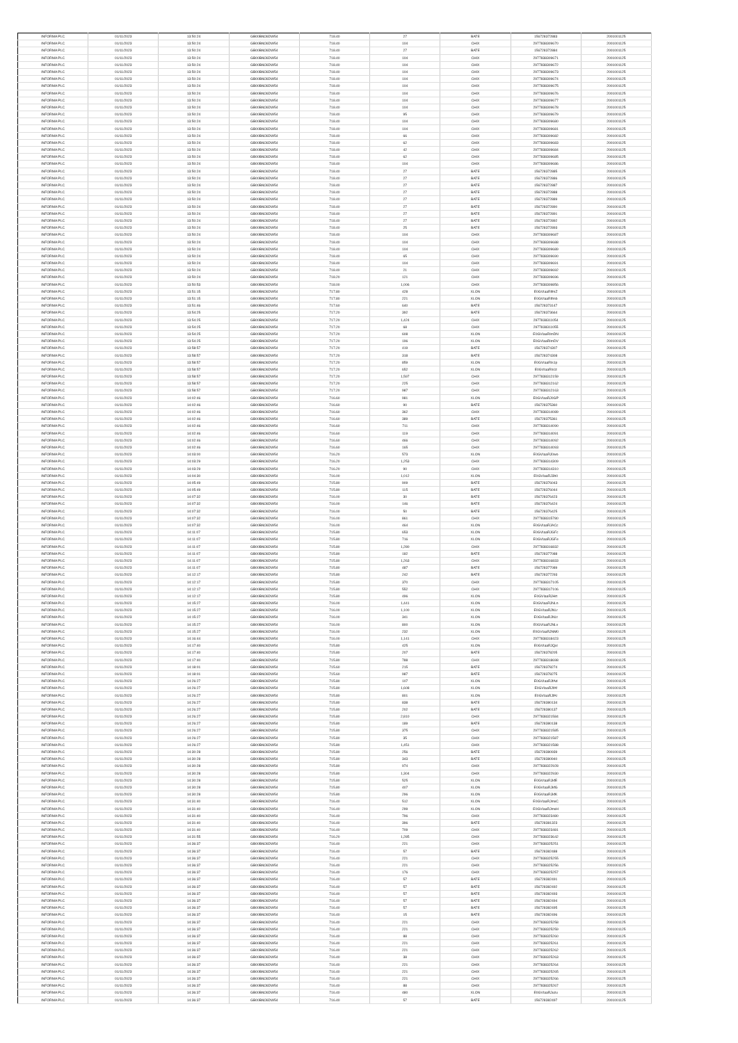| INFORMA PLC | 01/11/2023 | 13:50:24 | GB00BMJ6DW54 | 718.40 | 27 | BATE | 156728372883 | 2001001125 |
| INFORMA PLC | 01/11/2023 | 13:50:24 | GB00BMJ6DW54 | 718.40 | 104 | CHIX | 2977838309670 | 2001001125 |
| INFORMA PLC | 01/11/2023 | 13:50:24 | GB00BMJ6DW54 | 718.40 | 27 | BATE | 156728372884 | 2001001125 |
| INFORMA PLC | 01/11/2023 | 13:50:24 | GB00BMJ6DW54 | 718.40 | 104 | CHIX | 2977838309671 | 2001001125 |
| INFORMA PLC | 01/11/2023 | 13:50:24 | GB00BMJ6DW54 | 718.40 | 104 | CHIX | 2977838309672 | 2001001125 |
| INFORMA PLC | 01/11/2023 | 13:50:24 | GB00BMJ6DW54 | 718.40 | 104 | CHIX | 2977838309673 | 2001001125 |
| INFORMA PLC | 01/11/2023 | 13:50:24 | GB00BMJ6DW54 | 718.40 | 104 | CHIX | 2977838309674 | 2001001125 |
| INFORMA PLC | 01/11/2023 | 13:50:24 | GB00BMJ6DW54 | 718.40 | 104 | CHIX | 2977838309675 | 2001001125 |
| INFORMA PLC | 01/11/2023 | 13:50:24 | GB00BMJ6DW54 | 718.40 | 104 | CHIX | 2977838309676 | 2001001125 |
| INFORMA PLC | 01/11/2023 | 13:50:24 | GB00BMJ6DW54 | 718.40 | 104 | CHIX | 2977838309677 | 2001001125 |
| INFORMA PLC | 01/11/2023 | 13:50:24 | GB00BMJ6DW54 | 718.40 | 104 | CHIX | 2977838309678 | 2001001125 |
| INFORMA PLC | 01/11/2023 | 13:50:24 | GB00BMJ6DW54 | 718.40 | 95 | CHIX | 2977838309679 | 2001001125 |
| INFORMA PLC | 01/11/2023 | 13:50:24 | GB00BMJ6DW54 | 718.40 | 104 | CHIX | 2977838309680 | 2001001125 |
| INFORMA PLC | 01/11/2023 | 13:50:24 | GB00BMJ6DW54 | 718.40 | 104 | CHIX | 2977838309681 | 2001001125 |
| INFORMA PLC | 01/11/2023 | 13:50:24 | GB00BMJ6DW54 | 718.40 | 66 | CHIX | 2977838309682 | 2001001125 |
| INFORMA PLC | 01/11/2023 | 13:50:24 | GB00BMJ6DW54 | 718.40 | 62 | CHIX | 2977838309683 | 2001001125 |
| INFORMA PLC | 01/11/2023 | 13:50:24 | GB00BMJ6DW54 | 718.40 | 42 | CHIX | 2977838309684 | 2001001125 |
| INFORMA PLC | 01/11/2023 | 13:50:24 | GB00BMJ6DW54 | 718.40 | 62 | CHIX | 2977838309685 | 2001001125 |
| INFORMA PLC | 01/11/2023 | 13:50:24 | GB00BMJ6DW54 | 718.40 | 104 | CHIX | 2977838309686 | 2001001125 |
| INFORMA PLC | 01/11/2023 | 13:50:24 | GB00BMJ6DW54 | 718.40 | 27 | BATE | 156728372885 | 2001001125 |
| INFORMA PLC | 01/11/2023 | 13:50:24 | GB00BMJ6DW54 | 718.40 | 27 | BATE | 156728372886 | 2001001125 |
| INFORMA PLC | 01/11/2023 | 13:50:24 | GB00BMJ6DW54 | 718.40 | 27 | BATE | 156728372887 | 2001001125 |
| INFORMA PLC | 01/11/2023 | 13:50:24 | GB00BMJ6DW54 | 718.40 | 27 | BATE | 156728372888 | 2001001125 |
| INFORMA PLC | 01/11/2023 | 13:50:24 | GB00BMJ6DW54 | 718.40 | 27 | BATE | 156728372889 | 2001001125 |
| INFORMA PLC | 01/11/2023 | 13:50:24 | GB00BMJ6DW54 | 718.40 | 27 | BATE | 156728372890 | 2001001125 |
| INFORMA PLC | 01/11/2023 | 13:50:24 | GB00BMJ6DW54 | 718.40 | 27 | BATE | 156728372891 | 2001001125 |
| INFORMA PLC | 01/11/2023 | 13:50:24 | GB00BMJ6DW54 | 718.40 | 27 | BATE | 156728372892 | 2001001125 |
| INFORMA PLC | 01/11/2023 | 13:50:24 | GB00BMJ6DW54 | 718.40 | 25 | BATE | 156728372893 | 2001001125 |
| INFORMA PLC | 01/11/2023 | 13:50:24 | GB00BMJ6DW54 | 718.40 | 104 | CHIX | 2977838309687 | 2001001125 |
| INFORMA PLC | 01/11/2023 | 13:50:24 | GB00BMJ6DW54 | 718.40 | 104 | CHIX | 2977838309688 | 2001001125 |
| INFORMA PLC | 01/11/2023 | 13:50:24 | GB00BMJ6DW54 | 718.40 | 104 | CHIX | 2977838309689 | 2001001125 |
| INFORMA PLC | 01/11/2023 | 13:50:24 | GB00BMJ6DW54 | 718.40 | 65 | CHIX | 2977838309690 | 2001001125 |
| INFORMA PLC | 01/11/2023 | 13:50:24 | GB00BMJ6DW54 | 718.40 | 104 | CHIX | 2977838309691 | 2001001125 |
| INFORMA PLC | 01/11/2023 | 13:50:24 | GB00BMJ6DW54 | 718.40 | 21 | CHIX | 2977838309692 | 2001001125 |
| INFORMA PLC | 01/11/2023 | 13:50:24 | GB00BMJ6DW54 | 718.20 | 121 | CHIX | 2977838309696 | 2001001125 |
| INFORMA PLC | 01/11/2023 | 13:50:53 | GB00BMJ6DW54 | 718.00 | 1,006 | CHIX | 2977838309856 | 2001001125 |
| INFORMA PLC | 01/11/2023 | 13:51:15 | GB00BMJ6DW54 | 717.80 | 428 | XLON | E0GVIaaRIfmZ | 2001001125 |
| INFORMA PLC | 01/11/2023 | 13:51:15 | GB00BMJ6DW54 | 717.80 | 221 | XLON | E0GVIaaRIfmb | 2001001125 |
| INFORMA PLC | 01/11/2023 | 13:51:46 | GB00BMJ6DW54 | 717.60 | 640 | BATE | 156728373147 | 2001001125 |
| INFORMA PLC | 01/11/2023 | 13:54:25 | GB00BMJ6DW54 | 717.20 | 392 | BATE | 156728373664 | 2001001125 |
| INFORMA PLC | 01/11/2023 | 13:54:25 | GB00BMJ6DW54 | 717.20 | 1,424 | CHIX | 2977838311054 | 2001001125 |
| INFORMA PLC | 01/11/2023 | 13:54:25 | GB00BMJ6DW54 | 717.20 | 68 | CHIX | 2977838311055 | 2001001125 |
| INFORMA PLC | 01/11/2023 | 13:54:25 | GB00BMJ6DW54 | 717.20 | 608 | XLON | E0GVIaaRImDN | 2001001125 |
| INFORMA PLC | 01/11/2023 | 13:54:25 | GB00BMJ6DW54 | 717.20 | 196 | XLON | E0GVIaaRImDV | 2001001125 |
| INFORMA PLC | 01/11/2023 | 13:58:57 | GB00BMJ6DW54 | 717.20 | 419 | BATE | 156728374307 | 2001001125 |
| INFORMA PLC | 01/11/2023 | 13:58:57 | GB00BMJ6DW54 | 717.20 | 318 | BATE | 156728374308 | 2001001125 |
| INFORMA PLC | 01/11/2023 | 13:58:57 | GB00BMJ6DW54 | 717.20 | 859 | XLON | E0GVIaaRIs1p | 2001001125 |
| INFORMA PLC | 01/11/2023 | 13:58:57 | GB00BMJ6DW54 | 717.20 | 652 | XLON | E0GVIaaRIs1t | 2001001125 |
| INFORMA PLC | 01/11/2023 | 13:58:57 | GB00BMJ6DW54 | 717.20 | 1,597 | CHIX | 2977838312159 | 2001001125 |
| INFORMA PLC | 01/11/2023 | 13:58:57 | GB00BMJ6DW54 | 717.20 | 225 | CHIX | 2977838312162 | 2001001125 |
| INFORMA PLC | 01/11/2023 | 13:58:57 | GB00BMJ6DW54 | 717.20 | 987 | CHIX | 2977838312163 | 2001001125 |
| INFORMA PLC | 01/11/2023 | 14:02:46 | GB00BMJ6DW54 | 716.60 | 981 | XLON | E0GVIaaRJ0GP | 2001001125 |
| INFORMA PLC | 01/11/2023 | 14:02:46 | GB00BMJ6DW54 | 716.60 | 90 | BATE | 156728375360 | 2001001125 |
| INFORMA PLC | 01/11/2023 | 14:02:46 | GB00BMJ6DW54 | 716.60 | 362 | CHIX | 2977838314089 | 2001001125 |
| INFORMA PLC | 01/11/2023 | 14:02:46 | GB00BMJ6DW54 | 716.60 | 389 | BATE | 156728375361 | 2001001125 |
| INFORMA PLC | 01/11/2023 | 14:02:46 | GB00BMJ6DW54 | 716.60 | 711 | CHIX | 2977838314090 | 2001001125 |
| INFORMA PLC | 01/11/2023 | 14:02:46 | GB00BMJ6DW54 | 716.60 | 119 | CHIX | 2977838314091 | 2001001125 |
| INFORMA PLC | 01/11/2023 | 14:02:46 | GB00BMJ6DW54 | 716.60 | 466 | CHIX | 2977838314092 | 2001001125 |
| INFORMA PLC | 01/11/2023 | 14:02:46 | GB00BMJ6DW54 | 716.60 | 165 | CHIX | 2977838314093 | 2001001125 |
| INFORMA PLC | 01/11/2023 | 14:03:00 | GB00BMJ6DW54 | 716.20 | 573 | XLON | E0GVIaaRJ0wo | 2001001125 |
| INFORMA PLC | 01/11/2023 | 14:03:29 | GB00BMJ6DW54 | 716.20 | 1,253 | CHIX | 2977838314309 | 2001001125 |
| INFORMA PLC | 01/11/2023 | 14:03:29 | GB00BMJ6DW54 | 716.20 | 90 | CHIX | 2977838314310 | 2001001125 |
| INFORMA PLC | 01/11/2023 | 14:04:30 | GB00BMJ6DW54 | 716.00 | 1,012 | XLON | E0GVIaaRJ3h0 | 2001001125 |
| INFORMA PLC | 01/11/2023 | 14:05:49 | GB00BMJ6DW54 | 715.80 | 909 | BATE | 156728376043 | 2001001125 |
| INFORMA PLC | 01/11/2023 | 14:05:49 | GB00BMJ6DW54 | 715.80 | 115 | BATE | 156728376044 | 2001001125 |
| INFORMA PLC | 01/11/2023 | 14:07:32 | GB00BMJ6DW54 | 716.00 | 30 | BATE | 156728376423 | 2001001125 |
| INFORMA PLC | 01/11/2023 | 14:07:32 | GB00BMJ6DW54 | 716.00 | 146 | BATE | 156728376424 | 2001001125 |
| INFORMA PLC | 01/11/2023 | 14:07:32 | GB00BMJ6DW54 | 716.00 | 50 | BATE | 156728376425 | 2001001125 |
| INFORMA PLC | 01/11/2023 | 14:07:32 | GB00BMJ6DW54 | 716.00 | 861 | CHIX | 2977838315780 | 2001001125 |
| INFORMA PLC | 01/11/2023 | 14:07:32 | GB00BMJ6DW54 | 716.00 | 464 | XLON | E0GVIaaRJACc | 2001001125 |
| INFORMA PLC | 01/11/2023 | 14:11:07 | GB00BMJ6DW54 | 715.80 | 653 | XLON | E0GVIaaRJGFc | 2001001125 |
| INFORMA PLC | 01/11/2023 | 14:11:07 | GB00BMJ6DW54 | 715.80 | 716 | XLON | E0GVIaaRJGFe | 2001001125 |
| INFORMA PLC | 01/11/2023 | 14:11:07 | GB00BMJ6DW54 | 715.80 | 1,280 | CHIX | 2977838316832 | 2001001125 |
| INFORMA PLC | 01/11/2023 | 14:11:07 | GB00BMJ6DW54 | 715.80 | 182 | BATE | 156728377088 | 2001001125 |
| INFORMA PLC | 01/11/2023 | 14:11:07 | GB00BMJ6DW54 | 715.80 | 1,263 | CHIX | 2977838316833 | 2001001125 |
| INFORMA PLC | 01/11/2023 | 14:11:07 | GB00BMJ6DW54 | 715.80 | 487 | BATE | 156728377089 | 2001001125 |
| INFORMA PLC | 01/11/2023 | 14:12:17 | GB00BMJ6DW54 | 715.80 | 242 | BATE | 156728377293 | 2001001125 |
| INFORMA PLC | 01/11/2023 | 14:12:17 | GB00BMJ6DW54 | 715.80 | 370 | CHIX | 2977838317105 | 2001001125 |
| INFORMA PLC | 01/11/2023 | 14:12:17 | GB00BMJ6DW54 | 715.80 | 552 | CHIX | 2977838317106 | 2001001125 |
| INFORMA PLC | 01/11/2023 | 14:12:17 | GB00BMJ6DW54 | 715.80 | 496 | XLON | E0GVIaaRJHrt | 2001001125 |
| INFORMA PLC | 01/11/2023 | 14:15:27 | GB00BMJ6DW54 | 716.00 | 1,441 | XLON | E0GVIaaRJNLn | 2001001125 |
| INFORMA PLC | 01/11/2023 | 14:15:27 | GB00BMJ6DW54 | 716.00 | 1,100 | XLON | E0GVIaaRJNLr | 2001001125 |
| INFORMA PLC | 01/11/2023 | 14:15:27 | GB00BMJ6DW54 | 716.00 | 341 | XLON | E0GVIaaRJNLt | 2001001125 |
| INFORMA PLC | 01/11/2023 | 14:15:27 | GB00BMJ6DW54 | 716.00 | 800 | XLON | E0GVIaaRJNLv | 2001001125 |
| INFORMA PLC | 01/11/2023 | 14:15:27 | GB00BMJ6DW54 | 716.00 | 232 | XLON | E0GVIaaRJNM0 | 2001001125 |
| INFORMA PLC | 01/11/2023 | 14:16:44 | GB00BMJ6DW54 | 716.00 | 1,141 | CHIX | 2977838318423 | 2001001125 |
| INFORMA PLC | 01/11/2023 | 14:17:40 | GB00BMJ6DW54 | 715.80 | 425 | XLON | E0GVIaaRJQxl | 2001001125 |
| INFORMA PLC | 01/11/2023 | 14:17:40 | GB00BMJ6DW54 | 715.80 | 207 | BATE | 156728378205 | 2001001125 |
| INFORMA PLC | 01/11/2023 | 14:17:40 | GB00BMJ6DW54 | 715.80 | 788 | CHIX | 2977838318698 | 2001001125 |
| INFORMA PLC | 01/11/2023 | 14:18:01 | GB00BMJ6DW54 | 715.60 | 215 | BATE | 156728378274 | 2001001125 |
| INFORMA PLC | 01/11/2023 | 14:18:01 | GB00BMJ6DW54 | 715.60 | 987 | BATE | 156728378275 | 2001001125 |
| INFORMA PLC | 01/11/2023 | 14:26:27 | GB00BMJ6DW54 | 715.80 | 107 | XLON | E0GVIaaRJfAd | 2001001125 |
| INFORMA PLC | 01/11/2023 | 14:26:27 | GB00BMJ6DW54 | 715.80 | 1,608 | XLON | E0GVIaaRJfAf | 2001001125 |
| INFORMA PLC | 01/11/2023 | 14:26:27 | GB00BMJ6DW54 | 715.80 | 801 | XLON | E0GVIaaRJfAl | 2001001125 |
| INFORMA PLC | 01/11/2023 | 14:26:27 | GB00BMJ6DW54 | 715.80 | 838 | BATE | 156728380134 | 2001001125 |
| INFORMA PLC | 01/11/2023 | 14:26:27 | GB00BMJ6DW54 | 715.80 | 202 | BATE | 156728380137 | 2001001125 |
| INFORMA PLC | 01/11/2023 | 14:26:27 | GB00BMJ6DW54 | 715.80 | 2,810 | CHIX | 2977838321584 | 2001001125 |
| INFORMA PLC | 01/11/2023 | 14:26:27 | GB00BMJ6DW54 | 715.80 | 189 | BATE | 156728380138 | 2001001125 |
| INFORMA PLC | 01/11/2023 | 14:26:27 | GB00BMJ6DW54 | 715.80 | 375 | CHIX | 2977838321585 | 2001001125 |
| INFORMA PLC | 01/11/2023 | 14:26:27 | GB00BMJ6DW54 | 715.80 | 35 | CHIX | 2977838321587 | 2001001125 |
| INFORMA PLC | 01/11/2023 | 14:26:27 | GB00BMJ6DW54 | 715.80 | 1,451 | CHIX | 2977838321588 | 2001001125 |
| INFORMA PLC | 01/11/2023 | 14:30:28 | GB00BMJ6DW54 | 715.80 | 256 | BATE | 156728380939 | 2001001125 |
| INFORMA PLC | 01/11/2023 | 14:30:28 | GB00BMJ6DW54 | 715.80 | 343 | BATE | 156728380940 | 2001001125 |
| INFORMA PLC | 01/11/2023 | 14:30:28 | GB00BMJ6DW54 | 715.80 | 974 | CHIX | 2977838322928 | 2001001125 |
| INFORMA PLC | 01/11/2023 | 14:30:28 | GB00BMJ6DW54 | 715.80 | 1,304 | CHIX | 2977838322930 | 2001001125 |
| INFORMA PLC | 01/11/2023 | 14:30:28 | GB00BMJ6DW54 | 715.80 | 525 | XLON | E0GVIaaRJkfE | 2001001125 |
| INFORMA PLC | 01/11/2023 | 14:30:28 | GB00BMJ6DW54 | 715.80 | 407 | XLON | E0GVIaaRJkfG | 2001001125 |
| INFORMA PLC | 01/11/2023 | 14:30:28 | GB00BMJ6DW54 | 715.80 | 296 | XLON | E0GVIaaRJkfK | 2001001125 |
| INFORMA PLC | 01/11/2023 | 14:31:40 | GB00BMJ6DW54 | 716.40 | 512 | XLON | E0GVIaaRJmxC | 2001001125 |
| INFORMA PLC | 01/11/2023 | 14:31:40 | GB00BMJ6DW54 | 716.40 | 299 | XLON | E0GVIaaRJmxH | 2001001125 |
| INFORMA PLC | 01/11/2023 | 14:31:40 | GB00BMJ6DW54 | 716.40 | 796 | CHIX | 2977838323480 | 2001001125 |
| INFORMA PLC | 01/11/2023 | 14:31:40 | GB00BMJ6DW54 | 716.40 | 396 | BATE | 156728381323 | 2001001125 |
| INFORMA PLC | 01/11/2023 | 14:31:40 | GB00BMJ6DW54 | 716.40 | 709 | CHIX | 2977838323481 | 2001001125 |
| INFORMA PLC | 01/11/2023 | 14:31:55 | GB00BMJ6DW54 | 716.20 | 1,285 | CHIX | 2977838323642 | 2001001125 |
| INFORMA PLC | 01/11/2023 | 14:36:37 | GB00BMJ6DW54 | 716.40 | 221 | CHIX | 2977838325251 | 2001001125 |
| INFORMA PLC | 01/11/2023 | 14:36:37 | GB00BMJ6DW54 | 716.40 | 57 | BATE | 156728382488 | 2001001125 |
| INFORMA PLC | 01/11/2023 | 14:36:37 | GB00BMJ6DW54 | 716.40 | 221 | CHIX | 2977838325255 | 2001001125 |
| INFORMA PLC | 01/11/2023 | 14:36:37 | GB00BMJ6DW54 | 716.40 | 221 | CHIX | 2977838325256 | 2001001125 |
| INFORMA PLC | 01/11/2023 | 14:36:37 | GB00BMJ6DW54 | 716.40 | 176 | CHIX | 2977838325257 | 2001001125 |
| INFORMA PLC | 01/11/2023 | 14:36:37 | GB00BMJ6DW54 | 716.40 | 57 | BATE | 156728382491 | 2001001125 |
| INFORMA PLC | 01/11/2023 | 14:36:37 | GB00BMJ6DW54 | 716.40 | 57 | BATE | 156728382492 | 2001001125 |
| INFORMA PLC | 01/11/2023 | 14:36:37 | GB00BMJ6DW54 | 716.40 | 57 | BATE | 156728382493 | 2001001125 |
| INFORMA PLC | 01/11/2023 | 14:36:37 | GB00BMJ6DW54 | 716.40 | 57 | BATE | 156728382494 | 2001001125 |
| INFORMA PLC | 01/11/2023 | 14:36:37 | GB00BMJ6DW54 | 716.40 | 57 | BATE | 156728382495 | 2001001125 |
| INFORMA PLC | 01/11/2023 | 14:36:37 | GB00BMJ6DW54 | 716.40 | 15 | BATE | 156728382496 | 2001001125 |
| INFORMA PLC | 01/11/2023 | 14:36:37 | GB00BMJ6DW54 | 716.40 | 221 | CHIX | 2977838325258 | 2001001125 |
| INFORMA PLC | 01/11/2023 | 14:36:37 | GB00BMJ6DW54 | 716.40 | 221 | CHIX | 2977838325259 | 2001001125 |
| INFORMA PLC | 01/11/2023 | 14:36:37 | GB00BMJ6DW54 | 716.40 | 88 | CHIX | 2977838325260 | 2001001125 |
| INFORMA PLC | 01/11/2023 | 14:36:37 | GB00BMJ6DW54 | 716.40 | 221 | CHIX | 2977838325261 | 2001001125 |
| INFORMA PLC | 01/11/2023 | 14:36:37 | GB00BMJ6DW54 | 716.40 | 221 | CHIX | 2977838325262 | 2001001125 |
| INFORMA PLC | 01/11/2023 | 14:36:37 | GB00BMJ6DW54 | 716.40 | 38 | CHIX | 2977838325263 | 2001001125 |
| INFORMA PLC | 01/11/2023 | 14:36:37 | GB00BMJ6DW54 | 716.40 | 221 | CHIX | 2977838325264 | 2001001125 |
| INFORMA PLC | 01/11/2023 | 14:36:37 | GB00BMJ6DW54 | 716.40 | 221 | CHIX | 2977838325265 | 2001001125 |
| INFORMA PLC | 01/11/2023 | 14:36:37 | GB00BMJ6DW54 | 716.40 | 221 | CHIX | 2977838325266 | 2001001125 |
| INFORMA PLC | 01/11/2023 | 14:36:37 | GB00BMJ6DW54 | 716.40 | 88 | CHIX | 2977838325267 | 2001001125 |
| INFORMA PLC | 01/11/2023 | 14:36:37 | GB00BMJ6DW54 | 716.40 | 480 | XLON | E0GVIaaRJuzu | 2001001125 |
| INFORMA PLC | 01/11/2023 | 14:36:37 | GB00BMJ6DW54 | 716.40 | 57 | BATE | 156728382497 | 2001001125 |